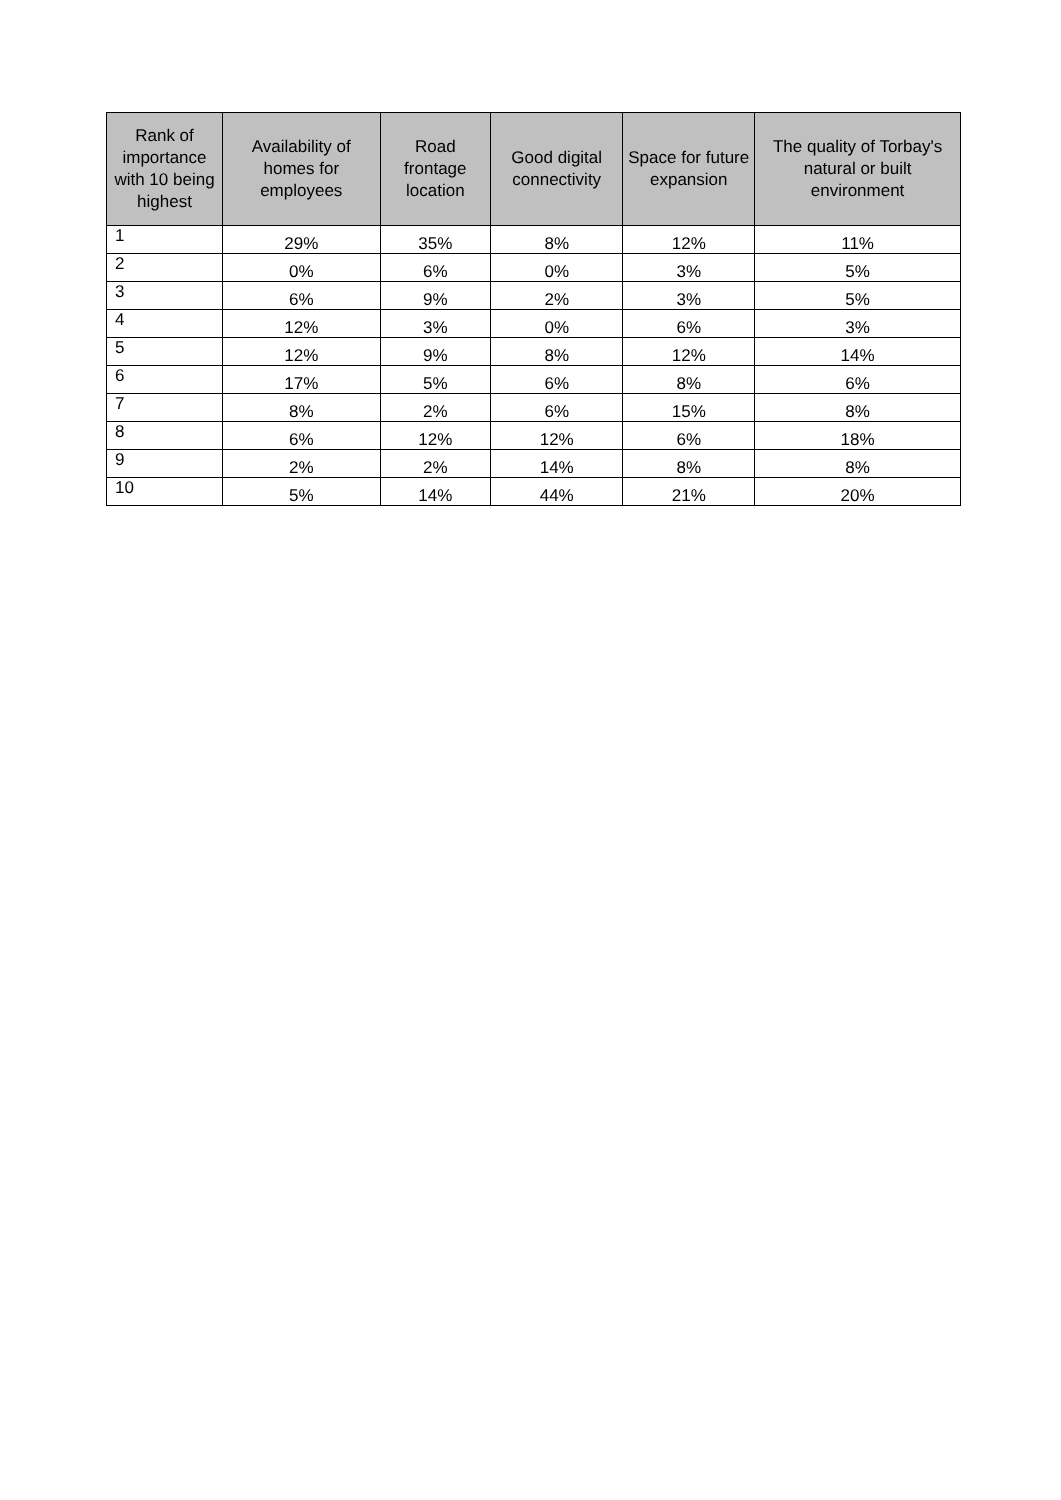| Rank of importance with 10 being highest | Availability of homes for employees | Road frontage location | Good digital connectivity | Space for future expansion | The quality of Torbay's natural or built environment |
| --- | --- | --- | --- | --- | --- |
| 1 | 29% | 35% | 8% | 12% | 11% |
| 2 | 0% | 6% | 0% | 3% | 5% |
| 3 | 6% | 9% | 2% | 3% | 5% |
| 4 | 12% | 3% | 0% | 6% | 3% |
| 5 | 12% | 9% | 8% | 12% | 14% |
| 6 | 17% | 5% | 6% | 8% | 6% |
| 7 | 8% | 2% | 6% | 15% | 8% |
| 8 | 6% | 12% | 12% | 6% | 18% |
| 9 | 2% | 2% | 14% | 8% | 8% |
| 10 | 5% | 14% | 44% | 21% | 20% |